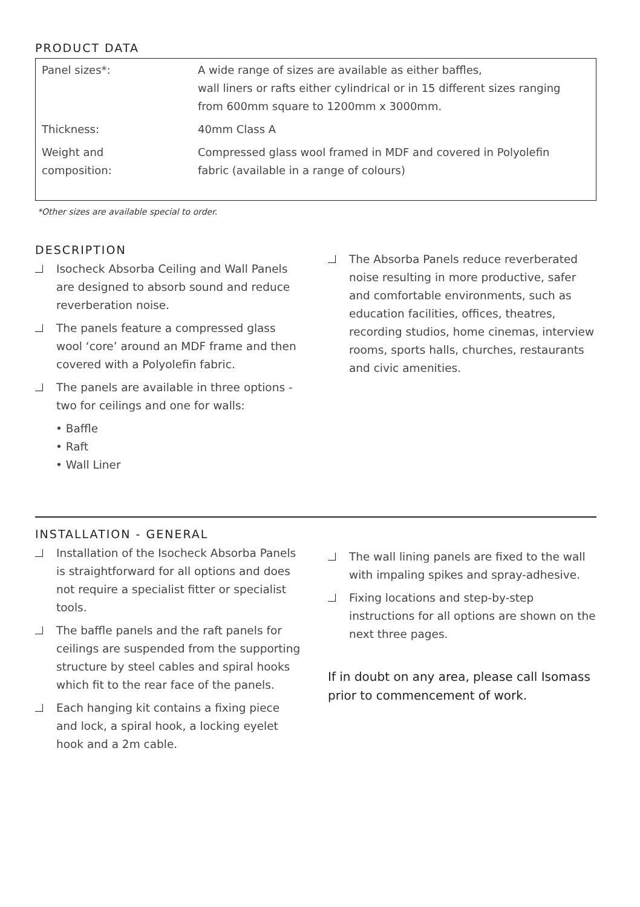PRODUCT DATA
| Panel sizes*: | A wide range of sizes are available as either baffles, wall liners or rafts either cylindrical or in 15 different sizes ranging from 600mm square to 1200mm x 3000mm. |
| Thickness: | 40mm Class A |
| Weight and composition: | Compressed glass wool framed in MDF and covered in Polyolefin fabric (available in a range of colours) |
*Other sizes are available special to order.
DESCRIPTION
Isocheck Absorba Ceiling and Wall Panels are designed to absorb sound and reduce reverberation noise.
The panels feature a compressed glass wool ‘core’ around an MDF frame and then covered with a Polyolefin fabric.
The panels are available in three options - two for ceilings and one for walls:
• Baffle
• Raft
• Wall Liner
The Absorba Panels reduce reverberated noise resulting in more productive, safer and comfortable environments, such as education facilities, offices, theatres, recording studios, home cinemas, interview rooms, sports halls, churches, restaurants and civic amenities.
INSTALLATION - GENERAL
Installation of the Isocheck Absorba Panels is straightforward for all options and does not require a specialist fitter or specialist tools.
The baffle panels and the raft panels for ceilings are suspended from the supporting structure by steel cables and spiral hooks which fit to the rear face of the panels.
Each hanging kit contains a fixing piece and lock, a spiral hook, a locking eyelet hook and a 2m cable.
The wall lining panels are fixed to the wall with impaling spikes and spray-adhesive.
Fixing locations and step-by-step instructions for all options are shown on the next three pages.
If in doubt on any area, please call Isomass prior to commencement of work.